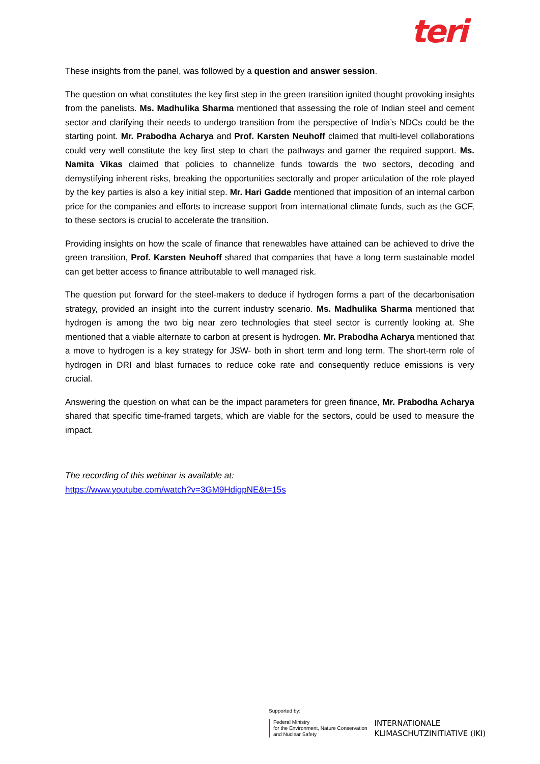teri
These insights from the panel, was followed by a question and answer session.
The question on what constitutes the key first step in the green transition ignited thought provoking insights from the panelists. Ms. Madhulika Sharma mentioned that assessing the role of Indian steel and cement sector and clarifying their needs to undergo transition from the perspective of India’s NDCs could be the starting point. Mr. Prabodha Acharya and Prof. Karsten Neuhoff claimed that multi-level collaborations could very well constitute the key first step to chart the pathways and garner the required support. Ms. Namita Vikas claimed that policies to channelize funds towards the two sectors, decoding and demystifying inherent risks, breaking the opportunities sectorally and proper articulation of the role played by the key parties is also a key initial step. Mr. Hari Gadde mentioned that imposition of an internal carbon price for the companies and efforts to increase support from international climate funds, such as the GCF, to these sectors is crucial to accelerate the transition.
Providing insights on how the scale of finance that renewables have attained can be achieved to drive the green transition, Prof. Karsten Neuhoff shared that companies that have a long term sustainable model can get better access to finance attributable to well managed risk.
The question put forward for the steel-makers to deduce if hydrogen forms a part of the decarbonisation strategy, provided an insight into the current industry scenario. Ms. Madhulika Sharma mentioned that hydrogen is among the two big near zero technologies that steel sector is currently looking at. She mentioned that a viable alternate to carbon at present is hydrogen. Mr. Prabodha Acharya mentioned that a move to hydrogen is a key strategy for JSW- both in short term and long term. The short-term role of hydrogen in DRI and blast furnaces to reduce coke rate and consequently reduce emissions is very crucial.
Answering the question on what can be the impact parameters for green finance, Mr. Prabodha Acharya shared that specific time-framed targets, which are viable for the sectors, could be used to measure the impact.
The recording of this webinar is available at:
https://www.youtube.com/watch?v=3GM9HdigpNE&t=15s
Supported by:
Federal Ministry
for the Environment, Nature Conservation
and Nuclear Safety
INTERNATIONALE
KLIMASCHUTZINITIATIVE (IKI)